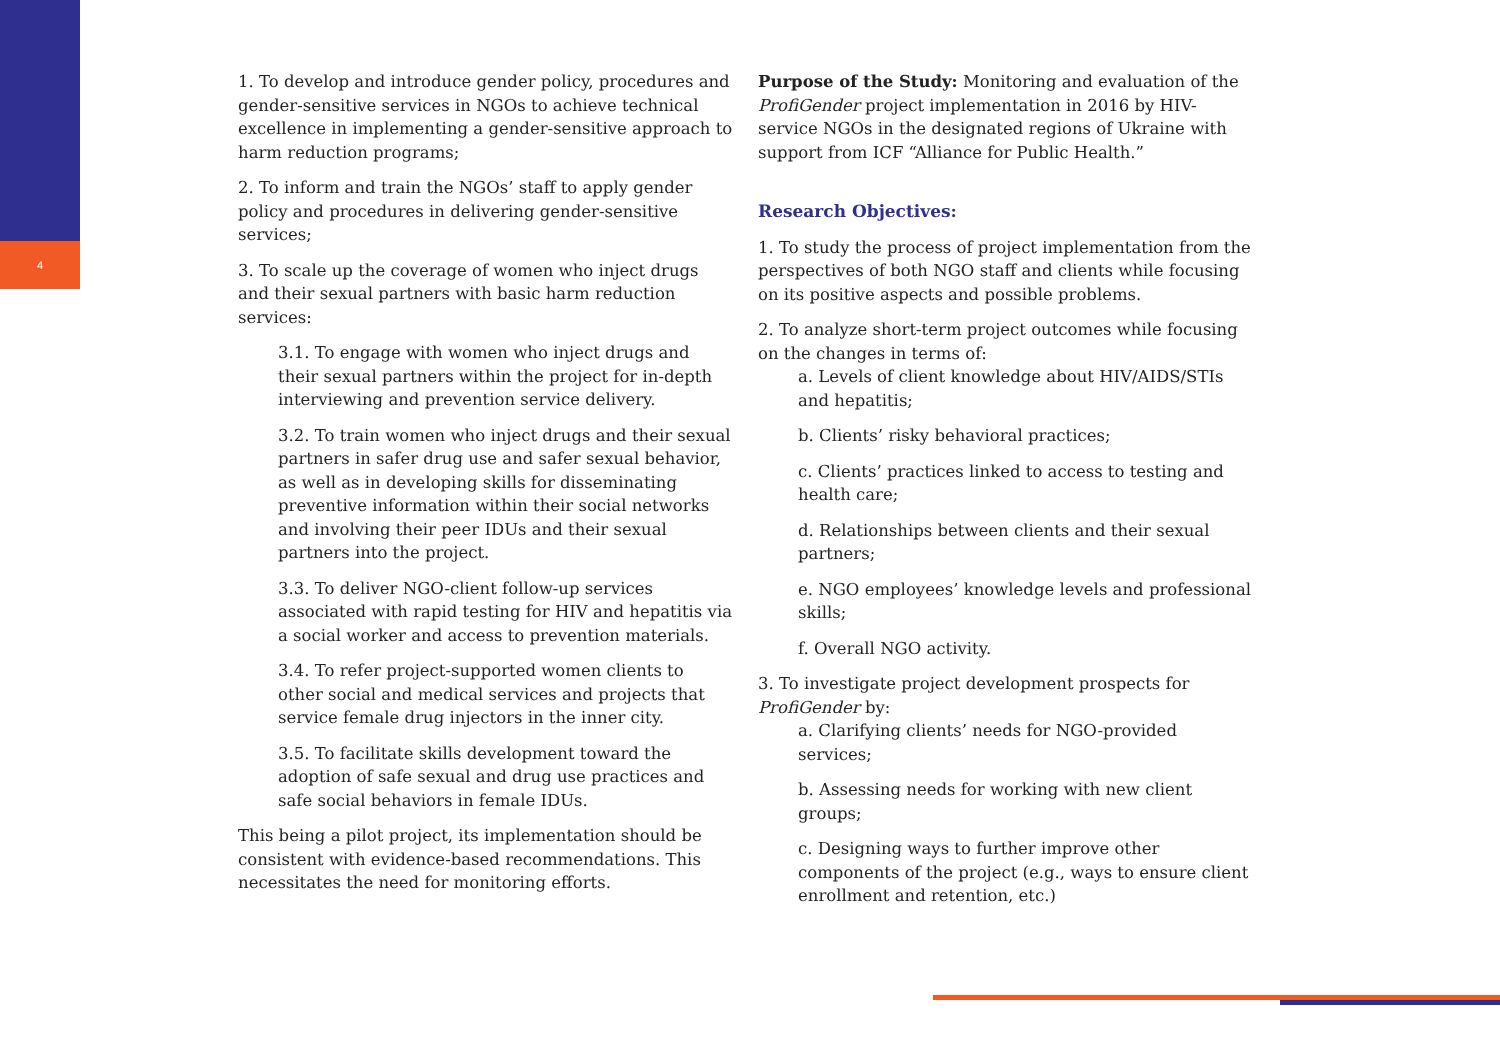4
1. To develop and introduce gender policy, procedures and gender-sensitive services in NGOs to achieve technical excellence in implementing a gender-sensitive approach to harm reduction programs;
2. To inform and train the NGOs’ staff to apply gender policy and procedures in delivering gender-sensitive services;
3. To scale up the coverage of women who inject drugs and their sexual partners with basic harm reduction services:
3.1. To engage with women who inject drugs and their sexual partners within the project for in-depth interviewing and prevention service delivery.
3.2. To train women who inject drugs and their sexual partners in safer drug use and safer sexual behavior, as well as in developing skills for disseminating preventive information within their social networks and involving their peer IDUs and their sexual partners into the project.
3.3. To deliver NGO-client follow-up services associated with rapid testing for HIV and hepatitis via a social worker and access to prevention materials.
3.4. To refer project-supported women clients to other social and medical services and projects that service female drug injectors in the inner city.
3.5. To facilitate skills development toward the adoption of safe sexual and drug use practices and safe social behaviors in female IDUs.
This being a pilot project, its implementation should be consistent with evidence-based recommendations. This necessitates the need for monitoring efforts.
Purpose of the Study: Monitoring and evaluation of the ProfiGender project implementation in 2016 by HIV-service NGOs in the designated regions of Ukraine with support from ICF “Alliance for Public Health.”
Research Objectives:
1. To study the process of project implementation from the perspectives of both NGO staff and clients while focusing on its positive aspects and possible problems.
2. To analyze short-term project outcomes while focusing on the changes in terms of:
a. Levels of client knowledge about HIV/AIDS/STIs and hepatitis;
b. Clients’ risky behavioral practices;
c. Clients’ practices linked to access to testing and health care;
d. Relationships between clients and their sexual partners;
e. NGO employees’ knowledge levels and professional skills;
f. Overall NGO activity.
3. To investigate project development prospects for ProfiGender by:
a. Clarifying clients’ needs for NGO-provided services;
b. Assessing needs for working with new client groups;
c. Designing ways to further improve other components of the project (e.g., ways to ensure client enrollment and retention, etc.)